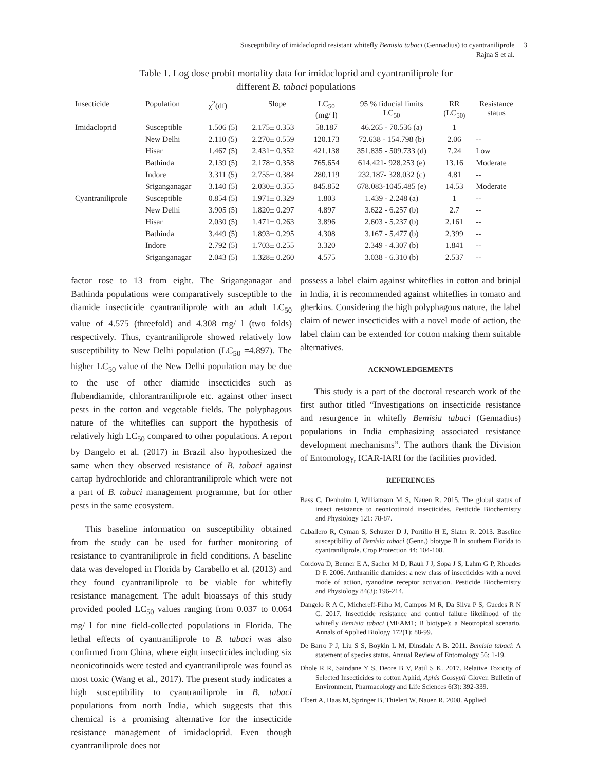Susceptibility of imidacloprid resistant whitefly Bemisia tabaci (Gennadius) to cyantraniliprole 3
Rajna S et al.
Table 1. Log dose probit mortality data for imidacloprid and cyantraniliprole for
different B. tabaci populations
| Insecticide | Population | χ<sup>2</sup>(df) | Slope | LC<sub>50</sub> (mg/ l) | 95 % fiducial limits LC<sub>50</sub> | RR (LC<sub>50)</sub> | Resistance status |
| --- | --- | --- | --- | --- | --- | --- | --- |
| Imidacloprid | Susceptible | 1.506 (5) | 2.175± 0.353 | 58.187 | 46.265 - 70.536 (a) | 1 | |
| | New Delhi | 2.110 (5) | 2.270± 0.559 | 120.173 | 72.638 - 154.798 (b) | 2.06 | -- |
| | Hisar | 1.467 (5) | 2.431± 0.352 | 421.138 | 351.835 - 509.733 (d) | 7.24 | Low |
| | Bathinda | 2.139 (5) | 2.178± 0.358 | 765.654 | 614.421- 928.253 (e) | 13.16 | Moderate |
| | Indore | 3.311 (5) | 2.755± 0.384 | 280.119 | 232.187- 328.032 (c) | 4.81 | -- |
| | Sriganganagar | 3.140 (5) | 2.030± 0.355 | 845.852 | 678.083-1045.485 (e) | 14.53 | Moderate |
| Cyantraniliprole | Susceptible | 0.854 (5) | 1.971± 0.329 | 1.803 | 1.439 - 2.248 (a) | 1 | -- |
| | New Delhi | 3.905 (5) | 1.820± 0.297 | 4.897 | 3.622 - 6.257 (b) | 2.7 | -- |
| | Hisar | 2.030 (5) | 1.471± 0.263 | 3.896 | 2.603 - 5.237 (b) | 2.161 | -- |
| | Bathinda | 3.449 (5) | 1.893± 0.295 | 4.308 | 3.167 - 5.477 (b) | 2.399 | -- |
| | Indore | 2.792 (5) | 1.703± 0.255 | 3.320 | 2.349 - 4.307 (b) | 1.841 | -- |
| | Sriganganagar | 2.043 (5) | 1.328± 0.260 | 4.575 | 3.038 - 6.310 (b) | 2.537 | -- |
factor rose to 13 from eight. The Sriganganagar and Bathinda populations were comparatively susceptible to the diamide insecticide cyantraniliprole with an adult LC<sub>50</sub> value of 4.575 (threefold) and 4.308 mg/ l (two folds) respectively. Thus, cyantraniliprole showed relatively low susceptibility to New Delhi population (LC<sub>50</sub> =4.897). The higher LC<sub>50</sub> value of the New Delhi population may be due to the use of other diamide insecticides such as flubendiamide, chlorantraniliprole etc. against other insect pests in the cotton and vegetable fields. The polyphagous nature of the whiteflies can support the hypothesis of relatively high LC<sub>50</sub> compared to other populations. A report by Dangelo et al. (2017) in Brazil also hypothesized the same when they observed resistance of B. tabaci against cartap hydrochloride and chlorantraniliprole which were not a part of B. tabaci management programme, but for other pests in the same ecosystem.
This baseline information on susceptibility obtained from the study can be used for further monitoring of resistance to cyantraniliprole in field conditions. A baseline data was developed in Florida by Carabello et al. (2013) and they found cyantraniliprole to be viable for whitefly resistance management. The adult bioassays of this study provided pooled LC<sub>50</sub> values ranging from 0.037 to 0.064 mg/ l for nine field-collected populations in Florida. The lethal effects of cyantraniliprole to B. tabaci was also confirmed from China, where eight insecticides including six neonicotinoids were tested and cyantraniliprole was found as most toxic (Wang et al., 2017). The present study indicates a high susceptibility to cyantraniliprole in B. tabaci populations from north India, which suggests that this chemical is a promising alternative for the insecticide resistance management of imidacloprid. Even though cyantraniliprole does not
possess a label claim against whiteflies in cotton and brinjal in India, it is recommended against whiteflies in tomato and gherkins. Considering the high polyphagous nature, the label claim of newer insecticides with a novel mode of action, the label claim can be extended for cotton making them suitable alternatives.
ACKNOWLEDGEMENTS
This study is a part of the doctoral research work of the first author titled “Investigations on insecticide resistance and resurgence in whitefly Bemisia tabaci (Gennadius) populations in India emphasizing associated resistance development mechanisms”. The authors thank the Division of Entomology, ICAR-IARI for the facilities provided.
REFERENCES
Bass C, Denholm I, Williamson M S, Nauen R. 2015. The global status of insect resistance to neonicotinoid insecticides. Pesticide Biochemistry and Physiology 121: 78-87.
Caballero R, Cyman S, Schuster D J, Portillo H E, Slater R. 2013. Baseline susceptibility of Bemisia tabaci (Genn.) biotype B in southern Florida to cyantraniliprole. Crop Protection 44: 104-108.
Cordova D, Benner E A, Sacher M D, Rauh J J, Sopa J S, Lahm G P, Rhoades D F. 2006. Anthranilic diamides: a new class of insecticides with a novel mode of action, ryanodine receptor activation. Pesticide Biochemistry and Physiology 84(3): 196-214.
Dangelo R A C, Michereff-Filho M, Campos M R, Da Silva P S, Guedes R N C. 2017. Insecticide resistance and control failure likelihood of the whitefly Bemisia tabaci (MEAM1; B biotype): a Neotropical scenario. Annals of Applied Biology 172(1): 88-99.
De Barro P J, Liu S S, Boykin L M, Dinsdale A B. 2011. Bemisia tabaci: A statement of species status. Annual Review of Entomology 56: 1-19.
Dhole R R, Saindane Y S, Deore B V, Patil S K. 2017. Relative Toxicity of Selected Insecticides to cotton Aphid, Aphis Gossypii Glover. Bulletin of Environment, Pharmacology and Life Sciences 6(3): 392-339.
Elbert A, Haas M, Springer B, Thielert W, Nauen R. 2008. Applied